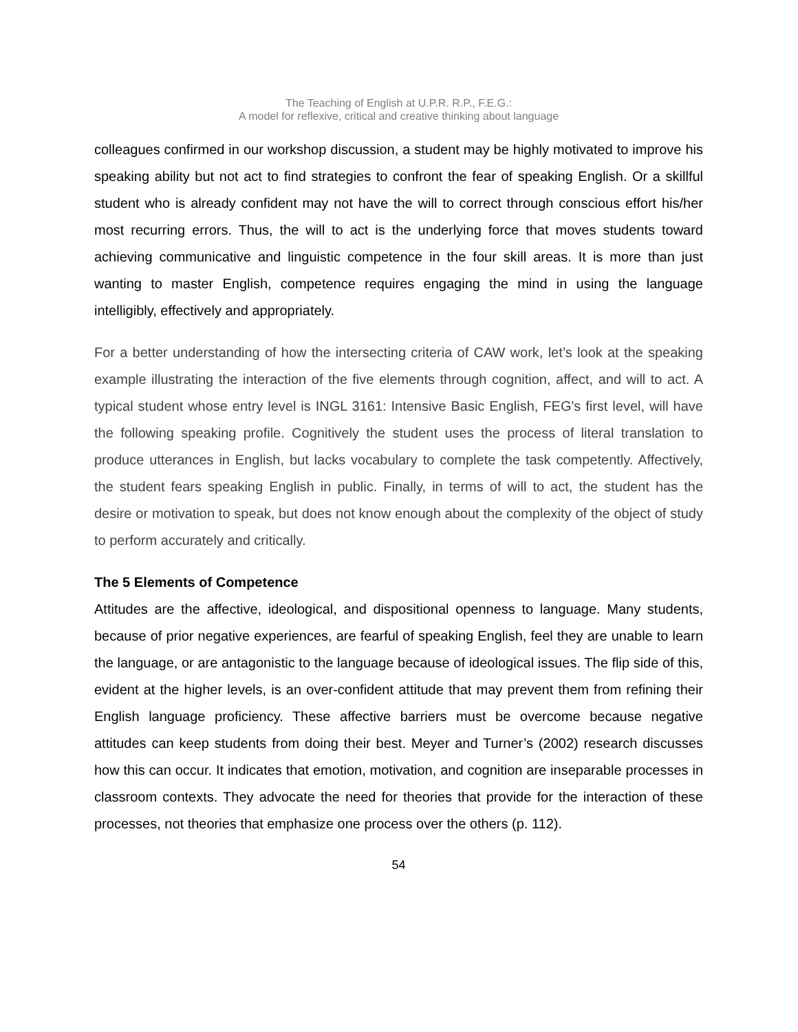The Teaching of English at U.P.R. R.P., F.E.G.:
A model for reflexive, critical and creative thinking about language
colleagues confirmed in our workshop discussion, a student may be highly motivated to improve his speaking ability but not act to find strategies to confront the fear of speaking English. Or a skillful student who is already confident may not have the will to correct through conscious effort his/her most recurring errors. Thus, the will to act is the underlying force that moves students toward achieving communicative and linguistic competence in the four skill areas. It is more than just wanting to master English, competence requires engaging the mind in using the language intelligibly, effectively and appropriately.
For a better understanding of how the intersecting criteria of CAW work, let’s look at the speaking example illustrating the interaction of the five elements through cognition, affect, and will to act. A typical student whose entry level is INGL 3161: Intensive Basic English, FEG's first level, will have the following speaking profile. Cognitively the student uses the process of literal translation to produce utterances in English, but lacks vocabulary to complete the task competently. Affectively, the student fears speaking English in public. Finally, in terms of will to act, the student has the desire or motivation to speak, but does not know enough about the complexity of the object of study to perform accurately and critically.
The 5 Elements of Competence
Attitudes are the affective, ideological, and dispositional openness to language. Many students, because of prior negative experiences, are fearful of speaking English, feel they are unable to learn the language, or are antagonistic to the language because of ideological issues. The flip side of this, evident at the higher levels, is an over-confident attitude that may prevent them from refining their English language proficiency. These affective barriers must be overcome because negative attitudes can keep students from doing their best. Meyer and Turner’s (2002) research discusses how this can occur. It indicates that emotion, motivation, and cognition are inseparable processes in classroom contexts. They advocate the need for theories that provide for the interaction of these processes, not theories that emphasize one process over the others (p. 112).
54